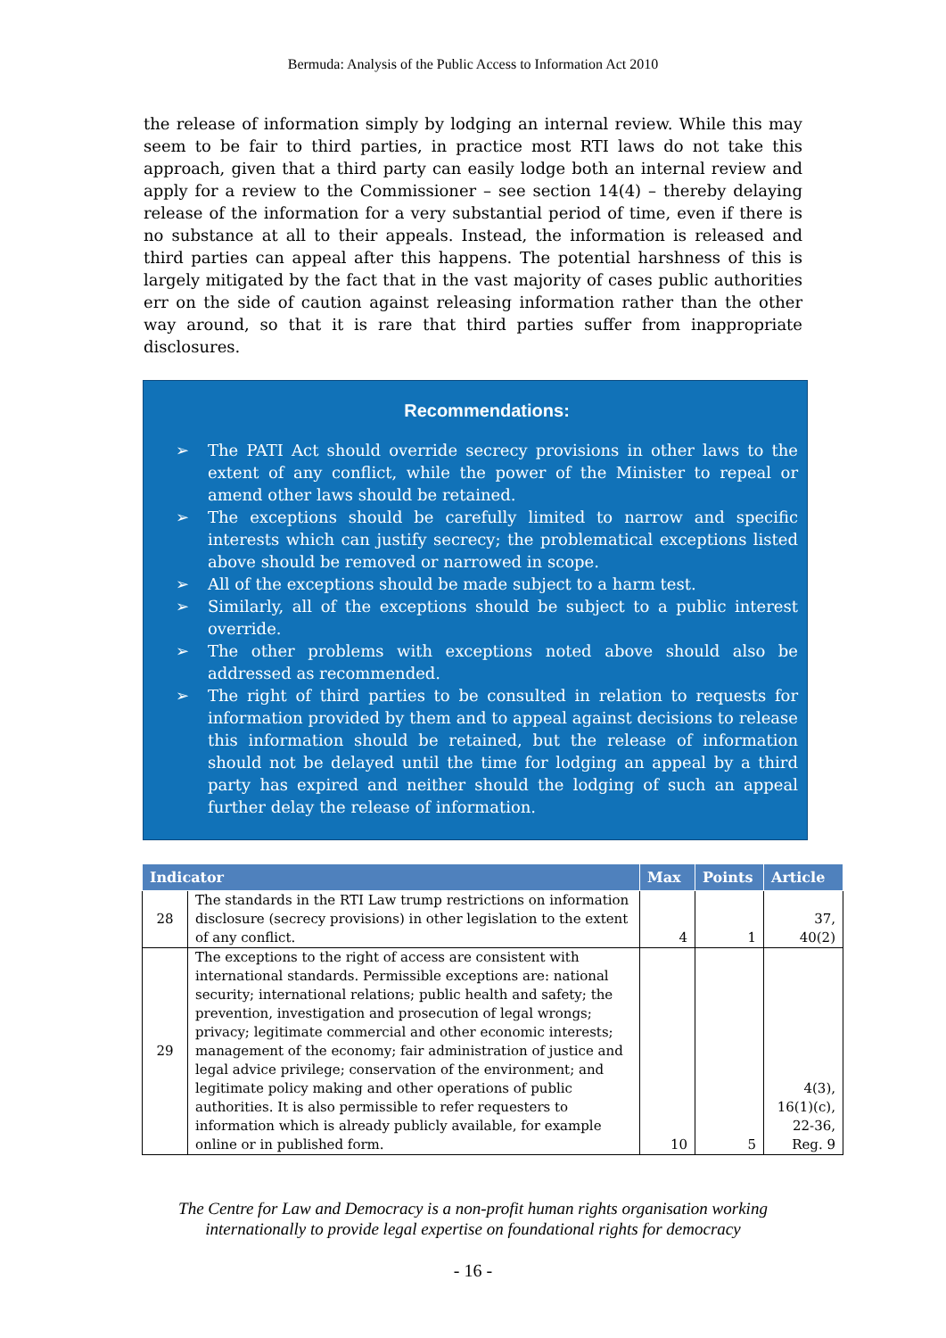Bermuda: Analysis of the Public Access to Information Act 2010
the release of information simply by lodging an internal review. While this may seem to be fair to third parties, in practice most RTI laws do not take this approach, given that a third party can easily lodge both an internal review and apply for a review to the Commissioner – see section 14(4) – thereby delaying release of the information for a very substantial period of time, even if there is no substance at all to their appeals. Instead, the information is released and third parties can appeal after this happens. The potential harshness of this is largely mitigated by the fact that in the vast majority of cases public authorities err on the side of caution against releasing information rather than the other way around, so that it is rare that third parties suffer from inappropriate disclosures.
Recommendations:
➢ The PATI Act should override secrecy provisions in other laws to the extent of any conflict, while the power of the Minister to repeal or amend other laws should be retained.
➢ The exceptions should be carefully limited to narrow and specific interests which can justify secrecy; the problematical exceptions listed above should be removed or narrowed in scope.
➢ All of the exceptions should be made subject to a harm test.
➢ Similarly, all of the exceptions should be subject to a public interest override.
➢ The other problems with exceptions noted above should also be addressed as recommended.
➢ The right of third parties to be consulted in relation to requests for information provided by them and to appeal against decisions to release this information should be retained, but the release of information should not be delayed until the time for lodging an appeal by a third party has expired and neither should the lodging of such an appeal further delay the release of information.
| Indicator | | Max | Points | Article |
| --- | --- | --- | --- | --- |
| 28 | The standards in the RTI Law trump restrictions on information disclosure (secrecy provisions) in other legislation to the extent of any conflict. | 4 | 1 | 37, 40(2) |
| 29 | The exceptions to the right of access are consistent with international standards. Permissible exceptions are: national security; international relations; public health and safety; the prevention, investigation and prosecution of legal wrongs; privacy; legitimate commercial and other economic interests; management of the economy; fair administration of justice and legal advice privilege; conservation of the environment; and legitimate policy making and other operations of public authorities. It is also permissible to refer requesters to information which is already publicly available, for example online or in published form. | 10 | 5 | 4(3), 16(1)(c), 22-36, Reg. 9 |
The Centre for Law and Democracy is a non-profit human rights organisation working
internationally to provide legal expertise on foundational rights for democracy
- 16 -